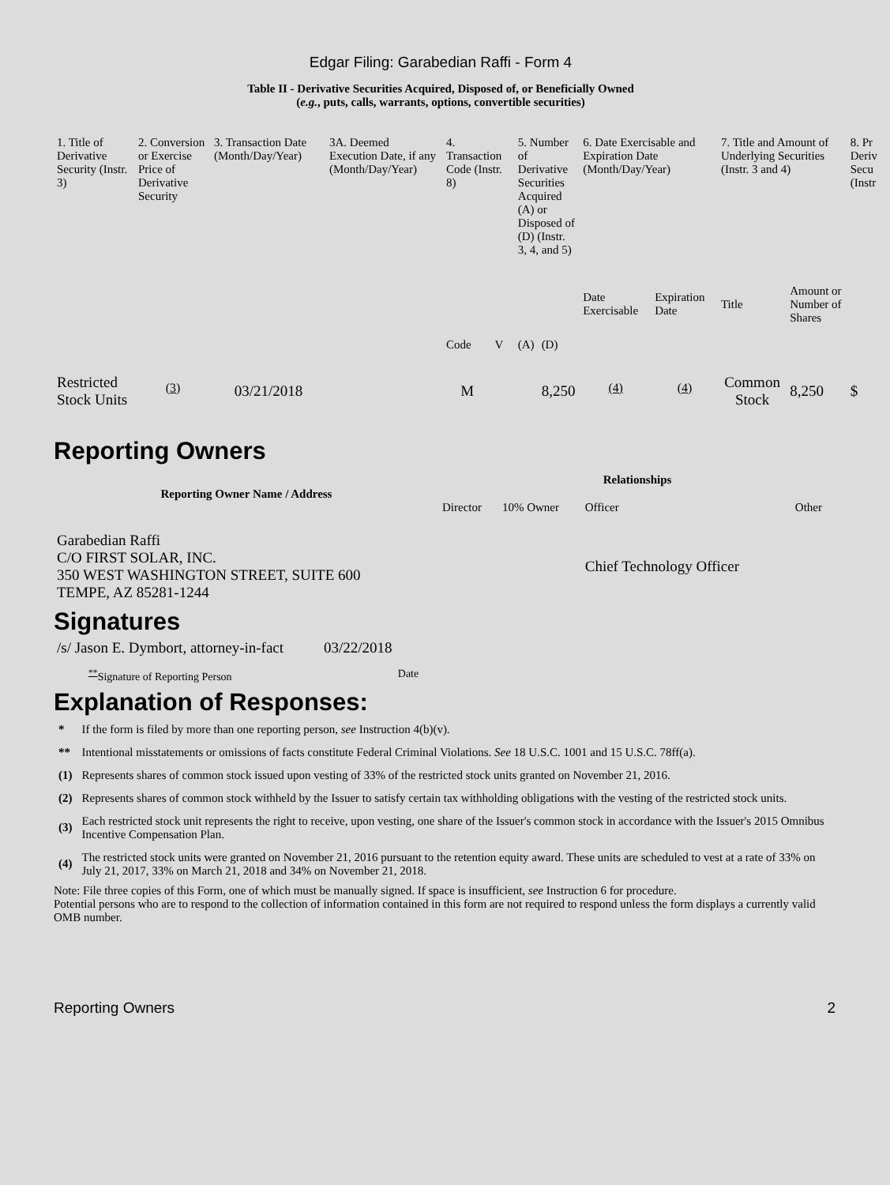Edgar Filing: Garabedian Raffi - Form 4
Table II - Derivative Securities Acquired, Disposed of, or Beneficially Owned
(e.g., puts, calls, warrants, options, convertible securities)
| 1. Title of Derivative Security (Instr. 3) | 2. Conversion or Exercise Price of Derivative Security | 3. Transaction Date (Month/Day/Year) | 3A. Deemed Execution Date, if any (Month/Day/Year) | 4. Transaction Code (Instr. 8) | | 5. Number of Derivative Securities Acquired (A) or Disposed of (D) (Instr. 3, 4, and 5) | | 6. Date Exercisable and Expiration Date (Month/Day/Year) | | 7. Title and Amount of Underlying Securities (Instr. 3 and 4) | | 8. Pr Deriv Secu (Instr |
| | | | | Code | V | (A) | (D) | Date Exercisable | Expiration Date | Title | Amount or Number of Shares | |
| Restricted Stock Units | <sup>(3)</sup> | 03/21/2018 | | M | | | 8,250 | <sup>(4)</sup> | <sup>(4)</sup> | Common Stock | 8,250 | $ |
Reporting Owners
| Reporting Owner Name / Address | Relationships | | | |
| --- | --- | --- | --- | --- |
| | Director | 10% Owner | Officer | Other |
| Garabedian Raffi C/O FIRST SOLAR, INC. 350 WEST WASHINGTON STREET, SUITE 600 TEMPE, AZ 85281-1244 | | | Chief Technology Officer | |
Signatures
| /s/ Jason E. Dymbort, attorney-in-fact | 03/22/2018 |
| <sup>**</sup> Signature of Reporting Person | Date |
Explanation of Responses:
| * | If the form is filed by more than one reporting person, see Instruction 4(b)(v). |
| ** | Intentional misstatements or omissions of facts constitute Federal Criminal Violations. See 18 U.S.C. 1001 and 15 U.S.C. 78ff(a). |
| (1) | Represents shares of common stock issued upon vesting of 33% of the restricted stock units granted on November 21, 2016. |
| (2) | Represents shares of common stock withheld by the Issuer to satisfy certain tax withholding obligations with the vesting of the restricted stock units. |
| (3) | Each restricted stock unit represents the right to receive, upon vesting, one share of the Issuer's common stock in accordance with the Issuer's 2015 Omnibus Incentive Compensation Plan. |
| (4) | The restricted stock units were granted on November 21, 2016 pursuant to the retention equity award. These units are scheduled to vest at a rate of 33% on July 21, 2017, 33% on March 21, 2018 and 34% on November 21, 2018. |
Note: File three copies of this Form, one of which must be manually signed. If space is insufficient, see Instruction 6 for procedure.
Potential persons who are to respond to the collection of information contained in this form are not required to respond unless the form displays a currently valid OMB number.
Reporting Owners 2